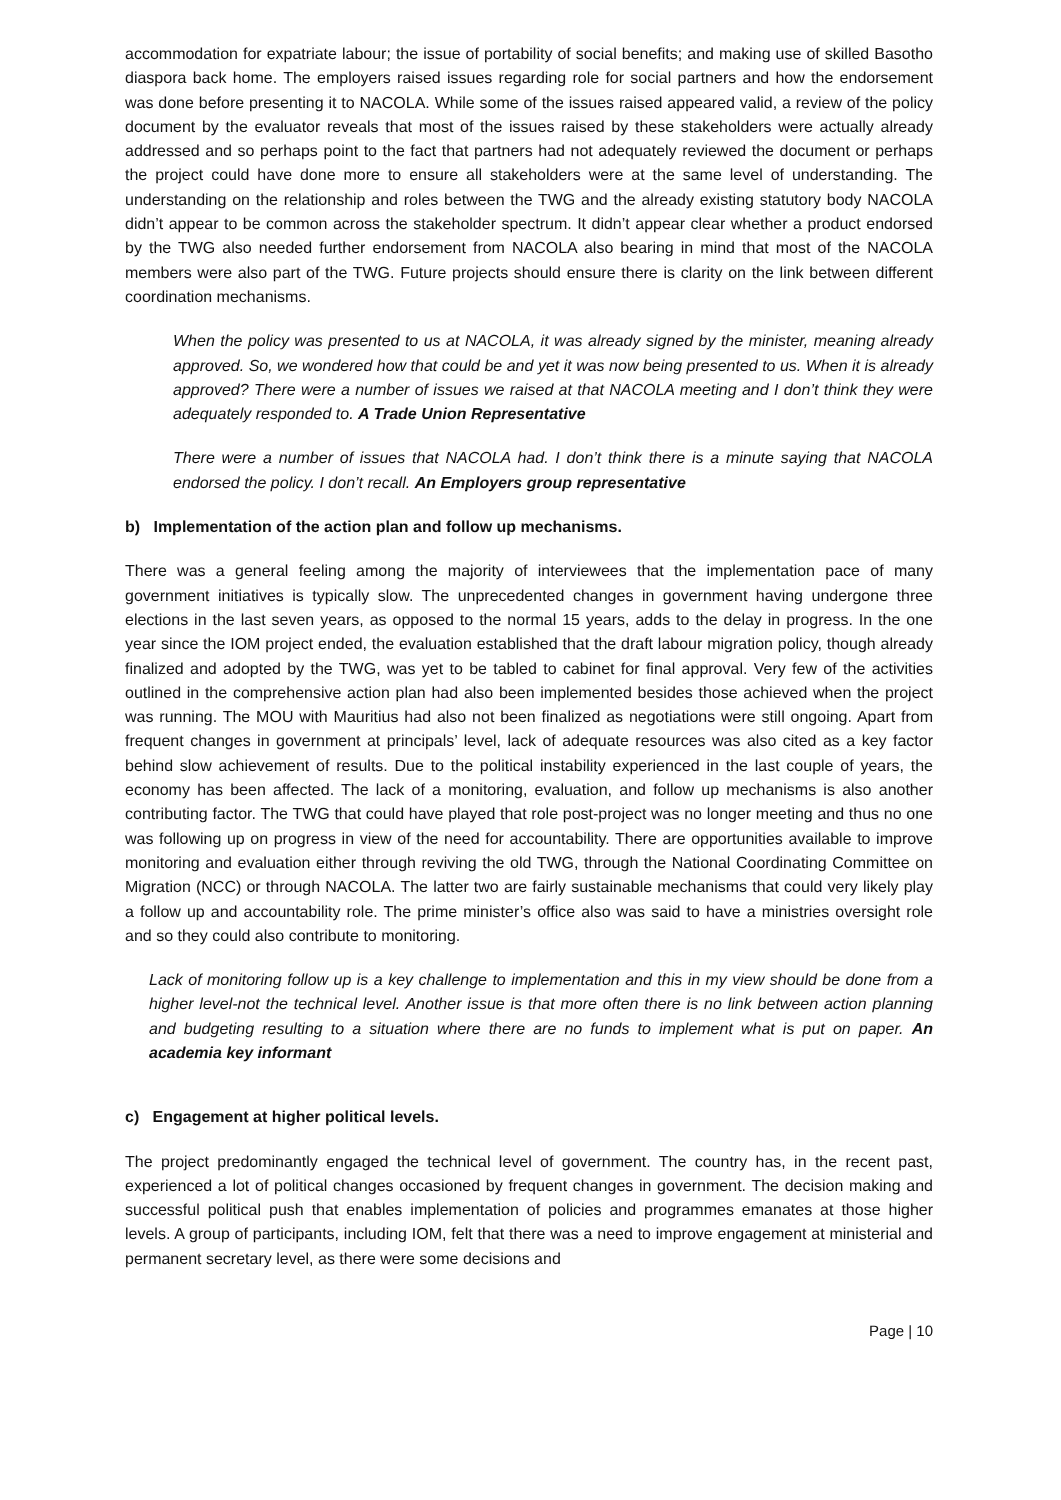accommodation for expatriate labour; the issue of portability of social benefits; and making use of skilled Basotho diaspora back home. The employers raised issues regarding role for social partners and how the endorsement was done before presenting it to NACOLA. While some of the issues raised appeared valid, a review of the policy document by the evaluator reveals that most of the issues raised by these stakeholders were actually already addressed and so perhaps point to the fact that partners had not adequately reviewed the document or perhaps the project could have done more to ensure all stakeholders were at the same level of understanding. The understanding on the relationship and roles between the TWG and the already existing statutory body NACOLA didn’t appear to be common across the stakeholder spectrum. It didn’t appear clear whether a product endorsed by the TWG also needed further endorsement from NACOLA also bearing in mind that most of the NACOLA members were also part of the TWG. Future projects should ensure there is clarity on the link between different coordination mechanisms.
When the policy was presented to us at NACOLA, it was already signed by the minister, meaning already approved. So, we wondered how that could be and yet it was now being presented to us. When it is already approved? There were a number of issues we raised at that NACOLA meeting and I don’t think they were adequately responded to. A Trade Union Representative
There were a number of issues that NACOLA had. I don’t think there is a minute saying that NACOLA endorsed the policy. I don’t recall. An Employers group representative
b) Implementation of the action plan and follow up mechanisms.
There was a general feeling among the majority of interviewees that the implementation pace of many government initiatives is typically slow. The unprecedented changes in government having undergone three elections in the last seven years, as opposed to the normal 15 years, adds to the delay in progress. In the one year since the IOM project ended, the evaluation established that the draft labour migration policy, though already finalized and adopted by the TWG, was yet to be tabled to cabinet for final approval. Very few of the activities outlined in the comprehensive action plan had also been implemented besides those achieved when the project was running. The MOU with Mauritius had also not been finalized as negotiations were still ongoing. Apart from frequent changes in government at principals’ level, lack of adequate resources was also cited as a key factor behind slow achievement of results. Due to the political instability experienced in the last couple of years, the economy has been affected. The lack of a monitoring, evaluation, and follow up mechanisms is also another contributing factor. The TWG that could have played that role post-project was no longer meeting and thus no one was following up on progress in view of the need for accountability. There are opportunities available to improve monitoring and evaluation either through reviving the old TWG, through the National Coordinating Committee on Migration (NCC) or through NACOLA. The latter two are fairly sustainable mechanisms that could very likely play a follow up and accountability role. The prime minister’s office also was said to have a ministries oversight role and so they could also contribute to monitoring.
Lack of monitoring follow up is a key challenge to implementation and this in my view should be done from a higher level-not the technical level. Another issue is that more often there is no link between action planning and budgeting resulting to a situation where there are no funds to implement what is put on paper. An academia key informant
c) Engagement at higher political levels.
The project predominantly engaged the technical level of government. The country has, in the recent past, experienced a lot of political changes occasioned by frequent changes in government. The decision making and successful political push that enables implementation of policies and programmes emanates at those higher levels. A group of participants, including IOM, felt that there was a need to improve engagement at ministerial and permanent secretary level, as there were some decisions and
Page | 10